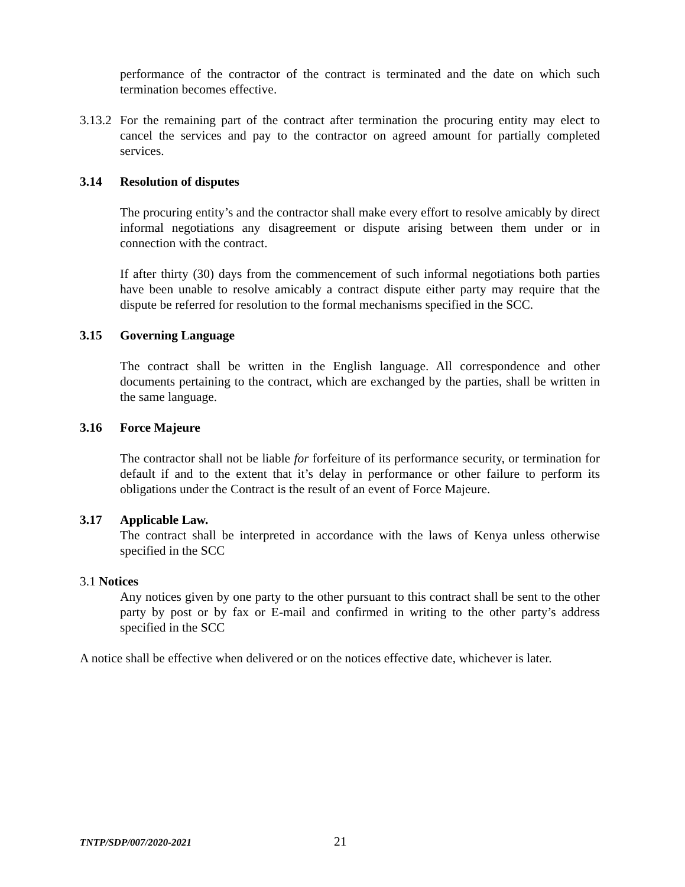performance of the contractor of the contract is terminated and the date on which such termination becomes effective.
3.13.2
For the remaining part of the contract after termination the procuring entity may elect to cancel the services and pay to the contractor on agreed amount for partially completed services.
3.14 Resolution of disputes
The procuring entity’s and the contractor shall make every effort to resolve amicably by direct informal negotiations any disagreement or dispute arising between them under or in connection with the contract.
If after thirty (30) days from the commencement of such informal negotiations both parties have been unable to resolve amicably a contract dispute either party may require that the dispute be referred for resolution to the formal mechanisms specified in the SCC.
3.15 Governing Language
The contract shall be written in the English language. All correspondence and other documents pertaining to the contract, which are exchanged by the parties, shall be written in the same language.
3.16 Force Majeure
The contractor shall not be liable for forfeiture of its performance security, or termination for default if and to the extent that it’s delay in performance or other failure to perform its obligations under the Contract is the result of an event of Force Majeure.
3.17 Applicable Law.
The contract shall be interpreted in accordance with the laws of Kenya unless otherwise specified in the SCC
3.1 Notices
Any notices given by one party to the other pursuant to this contract shall be sent to the other party by post or by fax or E-mail and confirmed in writing to the other party’s address specified in the SCC
A notice shall be effective when delivered or on the notices effective date, whichever is later.
TNTP/SDP/007/2020-2021 21